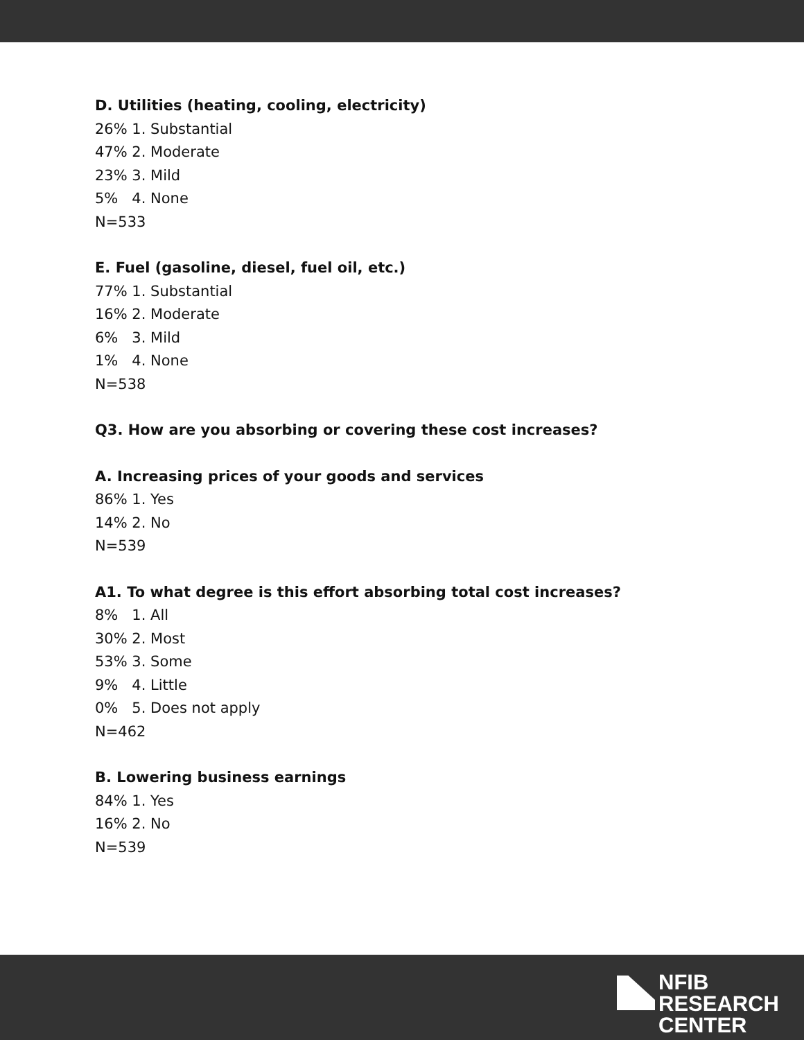D. Utilities (heating, cooling, electricity)
26% 1. Substantial
47% 2. Moderate
23% 3. Mild
5% 4. None
N=533
E. Fuel (gasoline, diesel, fuel oil, etc.)
77% 1. Substantial
16% 2. Moderate
6% 3. Mild
1% 4. None
N=538
Q3. How are you absorbing or covering these cost increases?
A. Increasing prices of your goods and services
86% 1. Yes
14% 2. No
N=539
A1. To what degree is this effort absorbing total cost increases?
8% 1. All
30% 2. Most
53% 3. Some
9% 4. Little
0% 5. Does not apply
N=462
B. Lowering business earnings
84% 1. Yes
16% 2. No
N=539
NFIB
RESEARCH
CENTER